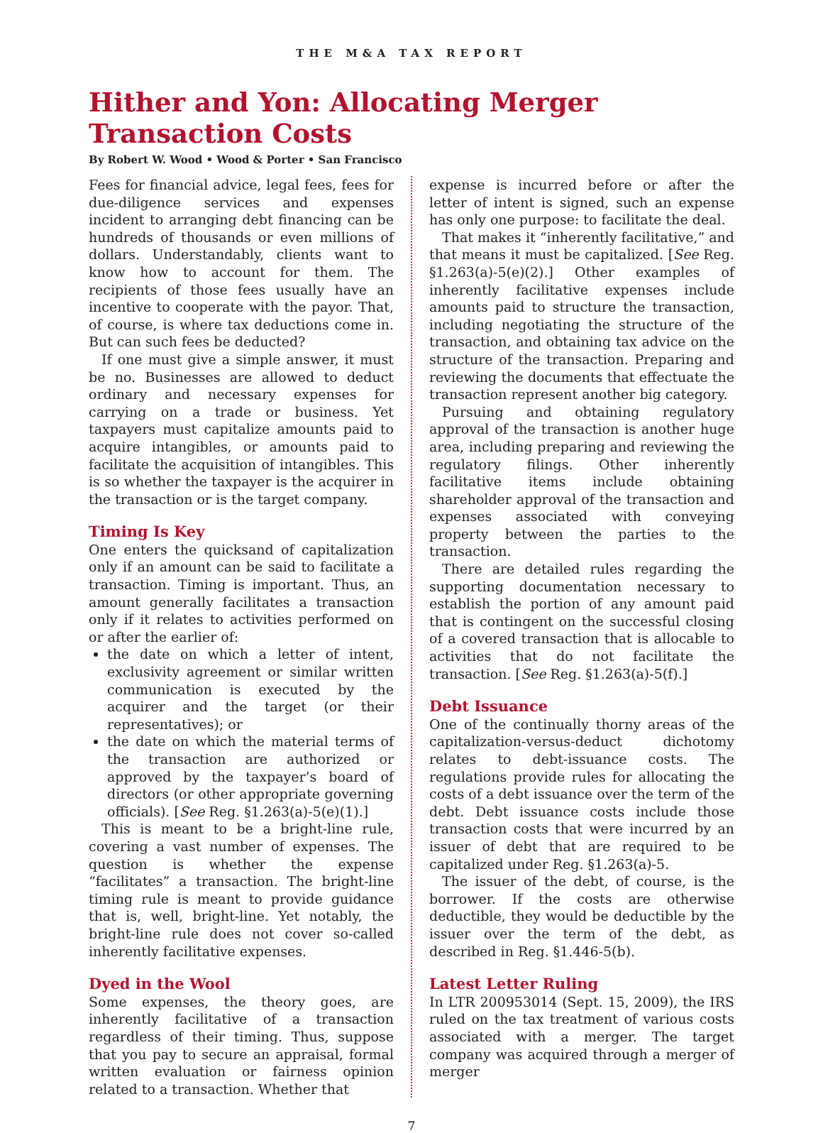THE M&A TAX REPORT
Hither and Yon: Allocating Merger Transaction Costs
By Robert W. Wood • Wood & Porter • San Francisco
Fees for financial advice, legal fees, fees for due-diligence services and expenses incident to arranging debt financing can be hundreds of thousands or even millions of dollars. Understandably, clients want to know how to account for them. The recipients of those fees usually have an incentive to cooperate with the payor. That, of course, is where tax deductions come in. But can such fees be deducted?
If one must give a simple answer, it must be no. Businesses are allowed to deduct ordinary and necessary expenses for carrying on a trade or business. Yet taxpayers must capitalize amounts paid to acquire intangibles, or amounts paid to facilitate the acquisition of intangibles. This is so whether the taxpayer is the acquirer in the transaction or is the target company.
Timing Is Key
One enters the quicksand of capitalization only if an amount can be said to facilitate a transaction. Timing is important. Thus, an amount generally facilitates a transaction only if it relates to activities performed on or after the earlier of:
the date on which a letter of intent, exclusivity agreement or similar written communication is executed by the acquirer and the target (or their representatives); or
the date on which the material terms of the transaction are authorized or approved by the taxpayer’s board of directors (or other appropriate governing officials). [See Reg. §1.263(a)-5(e)(1).]
This is meant to be a bright-line rule, covering a vast number of expenses. The question is whether the expense “facilitates” a transaction. The bright-line timing rule is meant to provide guidance that is, well, bright-line. Yet notably, the bright-line rule does not cover so-called inherently facilitative expenses.
Dyed in the Wool
Some expenses, the theory goes, are inherently facilitative of a transaction regardless of their timing. Thus, suppose that you pay to secure an appraisal, formal written evaluation or fairness opinion related to a transaction. Whether that
expense is incurred before or after the letter of intent is signed, such an expense has only one purpose: to facilitate the deal.
That makes it “inherently facilitative,” and that means it must be capitalized. [See Reg. §1.263(a)-5(e)(2).] Other examples of inherently facilitative expenses include amounts paid to structure the transaction, including negotiating the structure of the transaction, and obtaining tax advice on the structure of the transaction. Preparing and reviewing the documents that effectuate the transaction represent another big category.
Pursuing and obtaining regulatory approval of the transaction is another huge area, including preparing and reviewing the regulatory filings. Other inherently facilitative items include obtaining shareholder approval of the transaction and expenses associated with conveying property between the parties to the transaction.
There are detailed rules regarding the supporting documentation necessary to establish the portion of any amount paid that is contingent on the successful closing of a covered transaction that is allocable to activities that do not facilitate the transaction. [See Reg. §1.263(a)-5(f).]
Debt Issuance
One of the continually thorny areas of the capitalization-versus-deduct dichotomy relates to debt-issuance costs. The regulations provide rules for allocating the costs of a debt issuance over the term of the debt. Debt issuance costs include those transaction costs that were incurred by an issuer of debt that are required to be capitalized under Reg. §1.263(a)-5.
The issuer of the debt, of course, is the borrower. If the costs are otherwise deductible, they would be deductible by the issuer over the term of the debt, as described in Reg. §1.446-5(b).
Latest Letter Ruling
In LTR 200953014 (Sept. 15, 2009), the IRS ruled on the tax treatment of various costs associated with a merger. The target company was acquired through a merger of merger
7